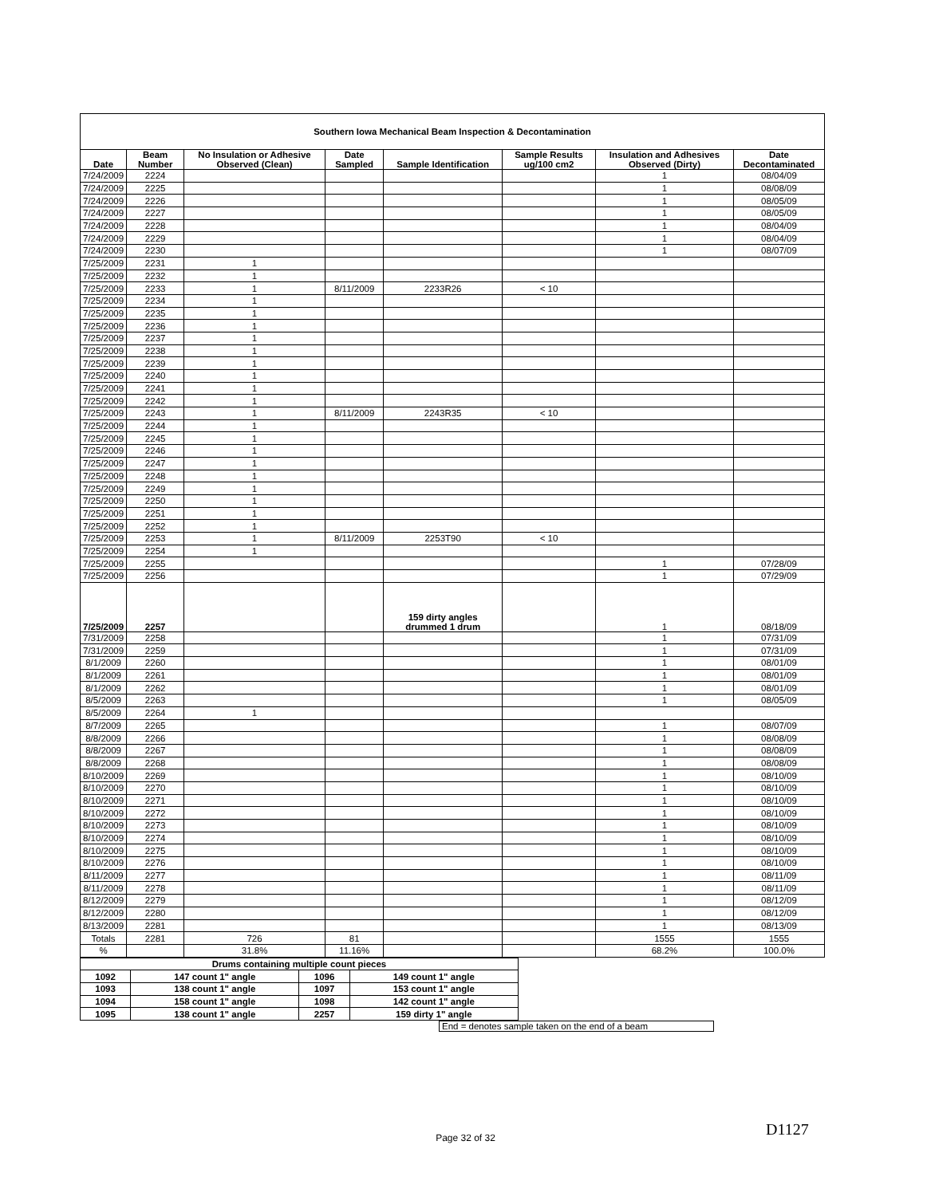| Southern Iowa Mechanical Beam Inspection & Decontamination | | | | | | | |
| Date | Beam Number | No Insulation or Adhesive Observed (Clean) | Date Sampled | Sample Identification | Sample Results ug/100 cm2 | Insulation and Adhesives Observed (Dirty) | Date Decontaminated |
| 7/24/2009 | 2224 | | | | | 1 | 08/04/09 |
| 7/24/2009 | 2225 | | | | | 1 | 08/08/09 |
| 7/24/2009 | 2226 | | | | | 1 | 08/05/09 |
| 7/24/2009 | 2227 | | | | | 1 | 08/05/09 |
| 7/24/2009 | 2228 | | | | | 1 | 08/04/09 |
| 7/24/2009 | 2229 | | | | | 1 | 08/04/09 |
| 7/24/2009 | 2230 | | | | | 1 | 08/07/09 |
| 7/25/2009 | 2231 | 1 | | | | | |
| 7/25/2009 | 2232 | 1 | | | | | |
| 7/25/2009 | 2233 | 1 | 8/11/2009 | 2233R26 | < 10 | | |
| 7/25/2009 | 2234 | 1 | | | | | |
| 7/25/2009 | 2235 | 1 | | | | | |
| 7/25/2009 | 2236 | 1 | | | | | |
| 7/25/2009 | 2237 | 1 | | | | | |
| 7/25/2009 | 2238 | 1 | | | | | |
| 7/25/2009 | 2239 | 1 | | | | | |
| 7/25/2009 | 2240 | 1 | | | | | |
| 7/25/2009 | 2241 | 1 | | | | | |
| 7/25/2009 | 2242 | 1 | | | | | |
| 7/25/2009 | 2243 | 1 | 8/11/2009 | 2243R35 | < 10 | | |
| 7/25/2009 | 2244 | 1 | | | | | |
| 7/25/2009 | 2245 | 1 | | | | | |
| 7/25/2009 | 2246 | 1 | | | | | |
| 7/25/2009 | 2247 | 1 | | | | | |
| 7/25/2009 | 2248 | 1 | | | | | |
| 7/25/2009 | 2249 | 1 | | | | | |
| 7/25/2009 | 2250 | 1 | | | | | |
| 7/25/2009 | 2251 | 1 | | | | | |
| 7/25/2009 | 2252 | 1 | | | | | |
| 7/25/2009 | 2253 | 1 | 8/11/2009 | 2253T90 | < 10 | | |
| 7/25/2009 | 2254 | 1 | | | | | |
| 7/25/2009 | 2255 | | | | | 1 | 07/28/09 |
| 7/25/2009 | 2256 | | | | | 1 | 07/29/09 |
| 7/25/2009 | 2257 | | | 159 dirty angles drummed 1 drum | | 1 | 08/18/09 |
| 7/31/2009 | 2258 | | | | | 1 | 07/31/09 |
| 7/31/2009 | 2259 | | | | | 1 | 07/31/09 |
| 8/1/2009 | 2260 | | | | | 1 | 08/01/09 |
| 8/1/2009 | 2261 | | | | | 1 | 08/01/09 |
| 8/1/2009 | 2262 | | | | | 1 | 08/01/09 |
| 8/5/2009 | 2263 | | | | | 1 | 08/05/09 |
| 8/5/2009 | 2264 | 1 | | | | | |
| 8/7/2009 | 2265 | | | | | 1 | 08/07/09 |
| 8/8/2009 | 2266 | | | | | 1 | 08/08/09 |
| 8/8/2009 | 2267 | | | | | 1 | 08/08/09 |
| 8/8/2009 | 2268 | | | | | 1 | 08/08/09 |
| 8/10/2009 | 2269 | | | | | 1 | 08/10/09 |
| 8/10/2009 | 2270 | | | | | 1 | 08/10/09 |
| 8/10/2009 | 2271 | | | | | 1 | 08/10/09 |
| 8/10/2009 | 2272 | | | | | 1 | 08/10/09 |
| 8/10/2009 | 2273 | | | | | 1 | 08/10/09 |
| 8/10/2009 | 2274 | | | | | 1 | 08/10/09 |
| 8/10/2009 | 2275 | | | | | 1 | 08/10/09 |
| 8/10/2009 | 2276 | | | | | 1 | 08/10/09 |
| 8/11/2009 | 2277 | | | | | 1 | 08/11/09 |
| 8/11/2009 | 2278 | | | | | 1 | 08/11/09 |
| 8/12/2009 | 2279 | | | | | 1 | 08/12/09 |
| 8/12/2009 | 2280 | | | | | 1 | 08/12/09 |
| 8/13/2009 | 2281 | | | | | 1 | 08/13/09 |
| Totals | 2281 | 726 | 81 | | | 1555 | 1555 |
| % | | 31.8% | 11.16% | | | 68.2% | 100.0% |
| Drums containing multiple count pieces | | | |
| 1092 | 147 count 1" angle | 1096 | 149 count 1" angle |
| 1093 | 138 count 1" angle | 1097 | 153 count 1" angle |
| 1094 | 158 count 1" angle | 1098 | 142 count 1" angle |
| 1095 | 138 count 1" angle | 2257 | 159 dirty 1" angle |
End = denotes sample taken on the end of a beam
D1127 Page 32 of 32